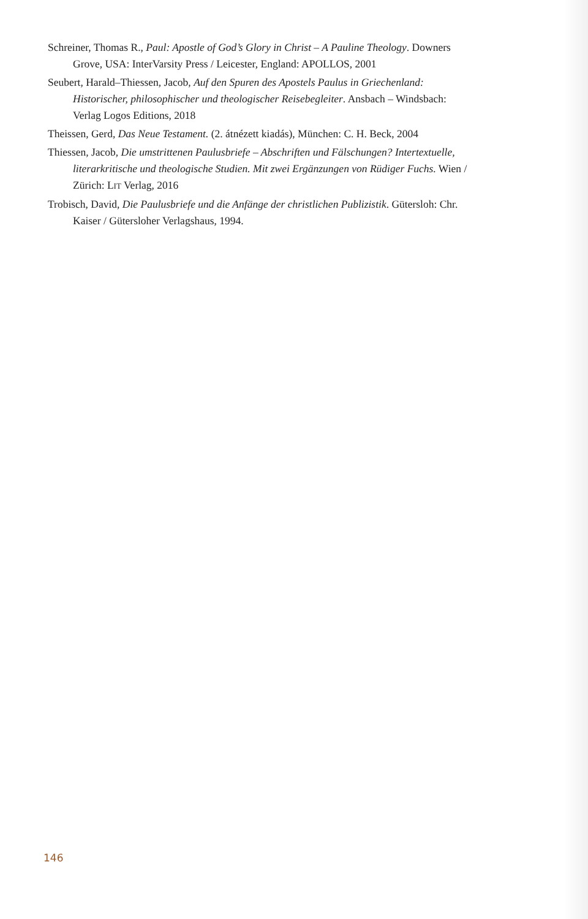Schreiner, Thomas R., Paul: Apostle of God’s Glory in Christ – A Pauline Theology. Downers Grove, USA: InterVarsity Press / Leicester, England: APOLLOS, 2001
Seubert, Harald–Thiessen, Jacob, Auf den Spuren des Apostels Paulus in Griechenland: Historischer, philosophischer und theologischer Reisebegleiter. Ansbach – Windsbach: Verlag Logos Editions, 2018
Theissen, Gerd, Das Neue Testament. (2. átnézett kiadás), München: C. H. Beck, 2004
Thiessen, Jacob, Die umstrittenen Paulusbriefe – Abschriften und Fälschungen? Intertextuelle, literarkritische und theologische Studien. Mit zwei Ergänzungen von Rüdiger Fuchs. Wien / Zürich: LIT Verlag, 2016
Trobisch, David, Die Paulusbriefe und die Anfänge der christlichen Publizistik. Gütersloh: Chr. Kaiser / Gütersloher Verlagshaus, 1994.
146